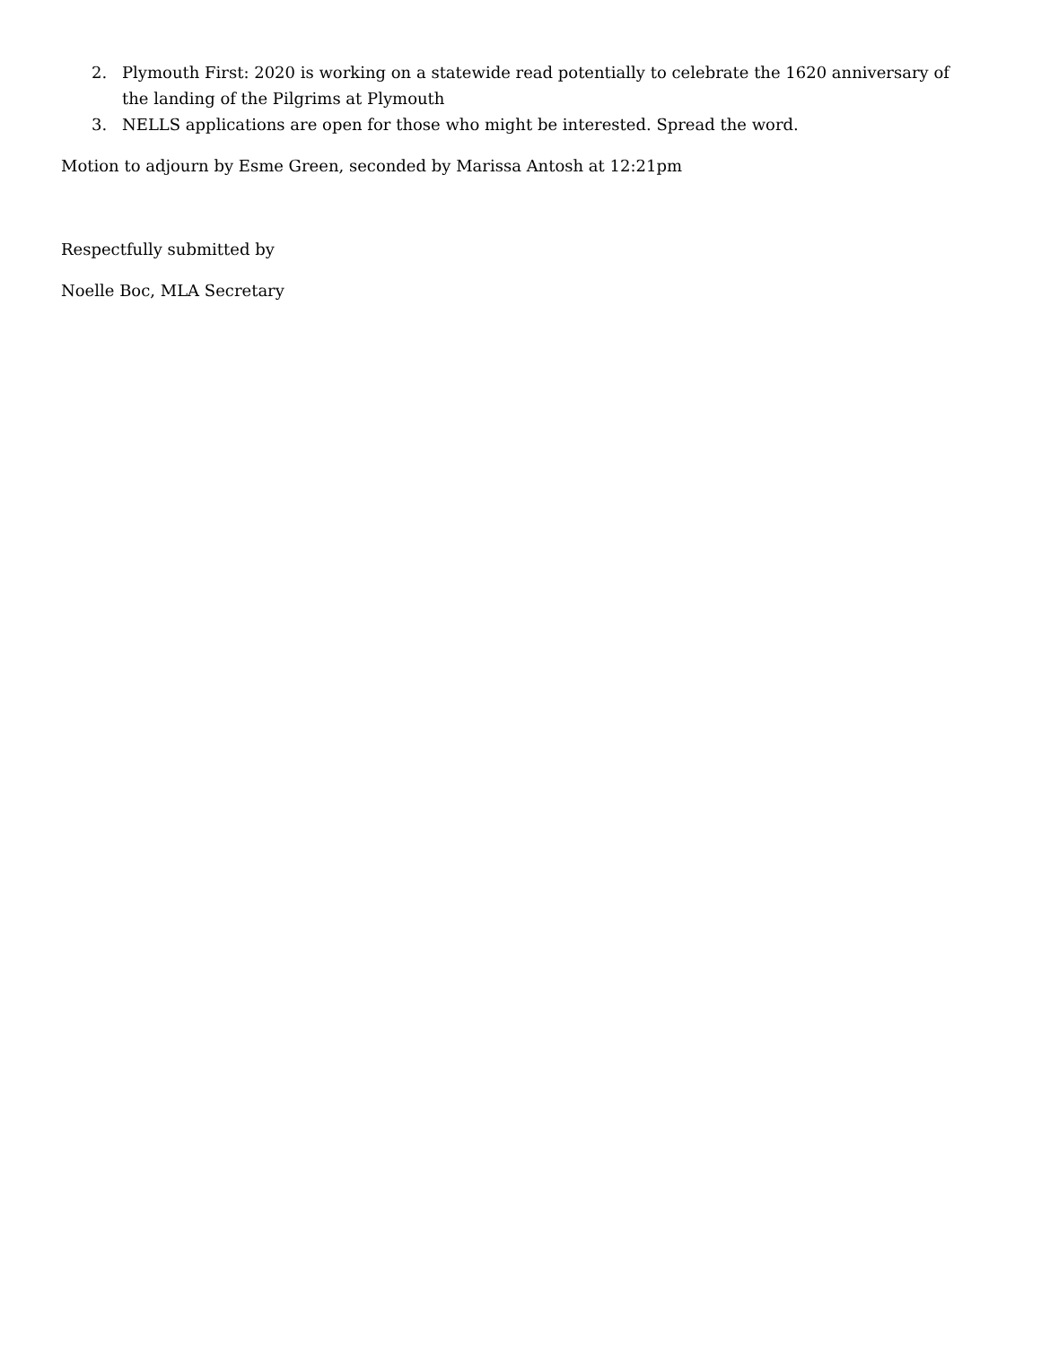2. Plymouth First: 2020 is working on a statewide read potentially to celebrate the 1620 anniversary of the landing of the Pilgrims at Plymouth
3. NELLS applications are open for those who might be interested. Spread the word.
Motion to adjourn by Esme Green, seconded by Marissa Antosh at 12:21pm
Respectfully submitted by
Noelle Boc, MLA Secretary